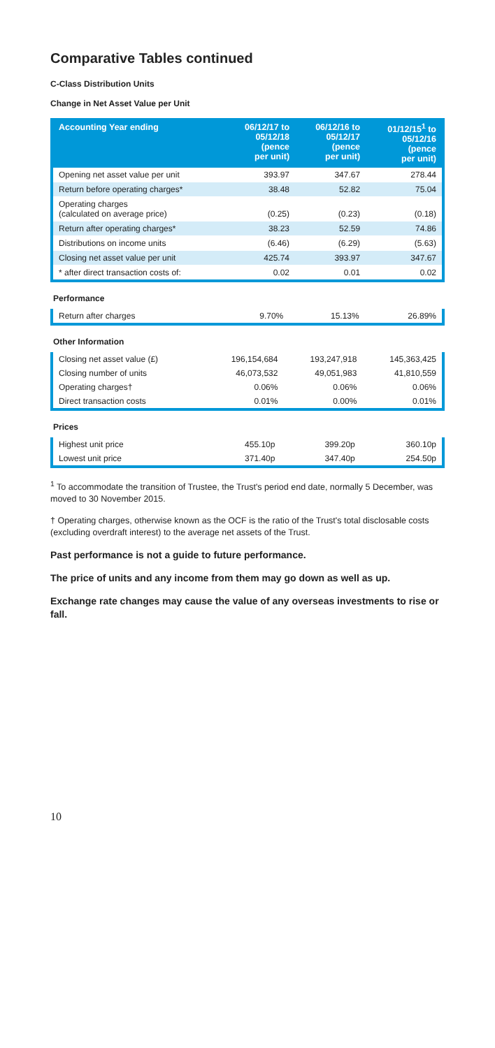Comparative Tables continued
C-Class Distribution Units
Change in Net Asset Value per Unit
| Accounting Year ending | 06/12/17 to 05/12/18 (pence per unit) | 06/12/16 to 05/12/17 (pence per unit) | 01/12/15<sup>1</sup> to 05/12/16 (pence per unit) |
| --- | --- | --- | --- |
| Opening net asset value per unit | 393.97 | 347.67 | 278.44 |
| Return before operating charges* | 38.48 | 52.82 | 75.04 |
| Operating charges (calculated on average price) | (0.25) | (0.23) | (0.18) |
| Return after operating charges* | 38.23 | 52.59 | 74.86 |
| Distributions on income units | (6.46) | (6.29) | (5.63) |
| Closing net asset value per unit | 425.74 | 393.97 | 347.67 |
| * after direct transaction costs of: | 0.02 | 0.01 | 0.02 |
Performance
| Return after charges | 9.70% | 15.13% | 26.89% |
Other Information
| Closing net asset value (£) | 196,154,684 | 193,247,918 | 145,363,425 |
| Closing number of units | 46,073,532 | 49,051,983 | 41,810,559 |
| Operating charges† | 0.06% | 0.06% | 0.06% |
| Direct transaction costs | 0.01% | 0.00% | 0.01% |
Prices
| Highest unit price | 455.10p | 399.20p | 360.10p |
| Lowest unit price | 371.40p | 347.40p | 254.50p |
<sup>1</sup> To accommodate the transition of Trustee, the Trust's period end date, normally 5 December, was moved to 30 November 2015.
† Operating charges, otherwise known as the OCF is the ratio of the Trust's total disclosable costs (excluding overdraft interest) to the average net assets of the Trust.
Past performance is not a guide to future performance.
The price of units and any income from them may go down as well as up.
Exchange rate changes may cause the value of any overseas investments to rise or fall.
10